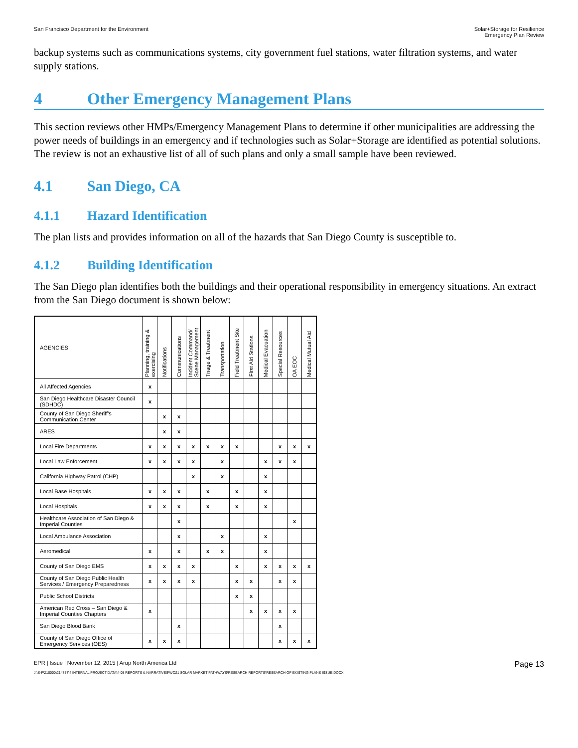San Francisco Department for the Environment
Solar+Storage for Resilience
Emergency Plan Review
backup systems such as communications systems, city government fuel stations, water filtration systems, and water supply stations.
4 Other Emergency Management Plans
This section reviews other HMPs/Emergency Management Plans to determine if other municipalities are addressing the power needs of buildings in an emergency and if technologies such as Solar+Storage are identified as potential solutions. The review is not an exhaustive list of all of such plans and only a small sample have been reviewed.
4.1 San Diego, CA
4.1.1 Hazard Identification
The plan lists and provides information on all of the hazards that San Diego County is susceptible to.
4.1.2 Building Identification
The San Diego plan identifies both the buildings and their operational responsibility in emergency situations. An extract from the San Diego document is shown below:
| AGENCIES | Planning, training & exercising | Notifications | Communications | Incident Command/ Scene Management | Triage & Treatment | Transportation | Field Treatment Site | First Aid Stations | Medical Evacuation | Special Resources | OA EOC | Medical Mutual Aid |
| --- | --- | --- | --- | --- | --- | --- | --- | --- | --- | --- | --- | --- |
| All Affected Agencies | x | | | | | | | | | | | |
| San Diego Healthcare Disaster Council (SDHDC) | x | | | | | | | | | | | |
| County of San Diego Sheriff's Communication Center | | x | x | | | | | | | | | |
| ARES | | x | x | | | | | | | | | |
| Local Fire Departments | x | x | x | x | x | x | x | | | x | x | x |
| Local Law Enforcement | x | x | x | x | | x | | | x | x | x | |
| California Highway Patrol (CHP) | | | | x | | x | | | x | | | |
| Local Base Hospitals | x | x | x | | x | | x | | x | | | |
| Local Hospitals | x | x | x | | x | | x | | x | | | |
| Healthcare Association of San Diego & Imperial Counties | | | x | | | | | | | | x | |
| Local Ambulance Association | | | x | | | x | | | x | | | |
| Aeromedical | x | | x | | x | x | | | x | | | |
| County of San Diego EMS | x | x | x | x | | | x | | x | x | x | x |
| County of San Diego Public Health Services / Emergency Preparedness | x | x | x | x | | | x | x | | x | x | |
| Public School Districts | | | | | | | x | x | | | | |
| American Red Cross – San Diego & Imperial Counties Chapters | x | | | | | | | x | x | x | x | |
| San Diego Blood Bank | | | x | | | | | | | x | | |
| County of San Diego Office of Emergency Services (OES) | x | x | x | | | | | | | x | x | x |
EPR | Issue | November 12, 2015 | Arup North America Ltd
Page 13
J:\S-F\210000\214757\4 INTERNAL PROJECT DATA\4-05 REPORTS & NARRATIVES\WO21 SOLAR MARKET PATHWAYS\RESEARCH REPORTS\RESEARCH OF EXISTING PLANS ISSUE.DOCX